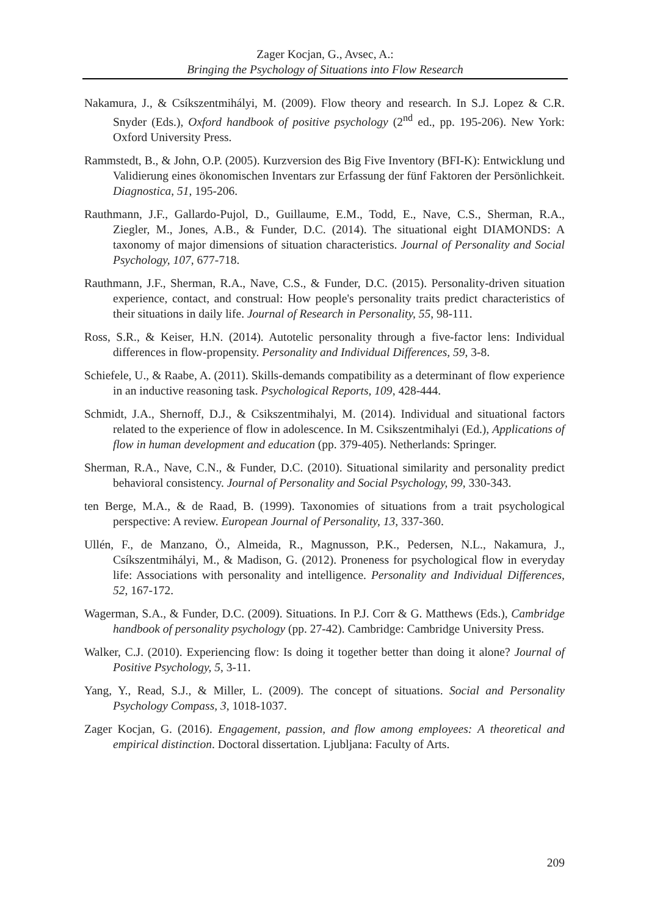Zager Kocjan, G., Avsec, A.:
Bringing the Psychology of Situations into Flow Research
Nakamura, J., & Csíkszentmihályi, M. (2009). Flow theory and research. In S.J. Lopez & C.R. Snyder (Eds.), Oxford handbook of positive psychology (2<sup>nd</sup> ed., pp. 195-206). New York: Oxford University Press.
Rammstedt, B., & John, O.P. (2005). Kurzversion des Big Five Inventory (BFI-K): Entwicklung und Validierung eines ökonomischen Inventars zur Erfassung der fünf Faktoren der Persönlichkeit. Diagnostica, 51, 195-206.
Rauthmann, J.F., Gallardo-Pujol, D., Guillaume, E.M., Todd, E., Nave, C.S., Sherman, R.A., Ziegler, M., Jones, A.B., & Funder, D.C. (2014). The situational eight DIAMONDS: A taxonomy of major dimensions of situation characteristics. Journal of Personality and Social Psychology, 107, 677-718.
Rauthmann, J.F., Sherman, R.A., Nave, C.S., & Funder, D.C. (2015). Personality-driven situation experience, contact, and construal: How people's personality traits predict characteristics of their situations in daily life. Journal of Research in Personality, 55, 98-111.
Ross, S.R., & Keiser, H.N. (2014). Autotelic personality through a five-factor lens: Individual differences in flow-propensity. Personality and Individual Differences, 59, 3-8.
Schiefele, U., & Raabe, A. (2011). Skills-demands compatibility as a determinant of flow experience in an inductive reasoning task. Psychological Reports, 109, 428-444.
Schmidt, J.A., Shernoff, D.J., & Csikszentmihalyi, M. (2014). Individual and situational factors related to the experience of flow in adolescence. In M. Csikszentmihalyi (Ed.), Applications of flow in human development and education (pp. 379-405). Netherlands: Springer.
Sherman, R.A., Nave, C.N., & Funder, D.C. (2010). Situational similarity and personality predict behavioral consistency. Journal of Personality and Social Psychology, 99, 330-343.
ten Berge, M.A., & de Raad, B. (1999). Taxonomies of situations from a trait psychological perspective: A review. European Journal of Personality, 13, 337-360.
Ullén, F., de Manzano, Ö., Almeida, R., Magnusson, P.K., Pedersen, N.L., Nakamura, J., Csíkszentmihályi, M., & Madison, G. (2012). Proneness for psychological flow in everyday life: Associations with personality and intelligence. Personality and Individual Differences, 52, 167-172.
Wagerman, S.A., & Funder, D.C. (2009). Situations. In P.J. Corr & G. Matthews (Eds.), Cambridge handbook of personality psychology (pp. 27-42). Cambridge: Cambridge University Press.
Walker, C.J. (2010). Experiencing flow: Is doing it together better than doing it alone? Journal of Positive Psychology, 5, 3-11.
Yang, Y., Read, S.J., & Miller, L. (2009). The concept of situations. Social and Personality Psychology Compass, 3, 1018-1037.
Zager Kocjan, G. (2016). Engagement, passion, and flow among employees: A theoretical and empirical distinction. Doctoral dissertation. Ljubljana: Faculty of Arts.
209